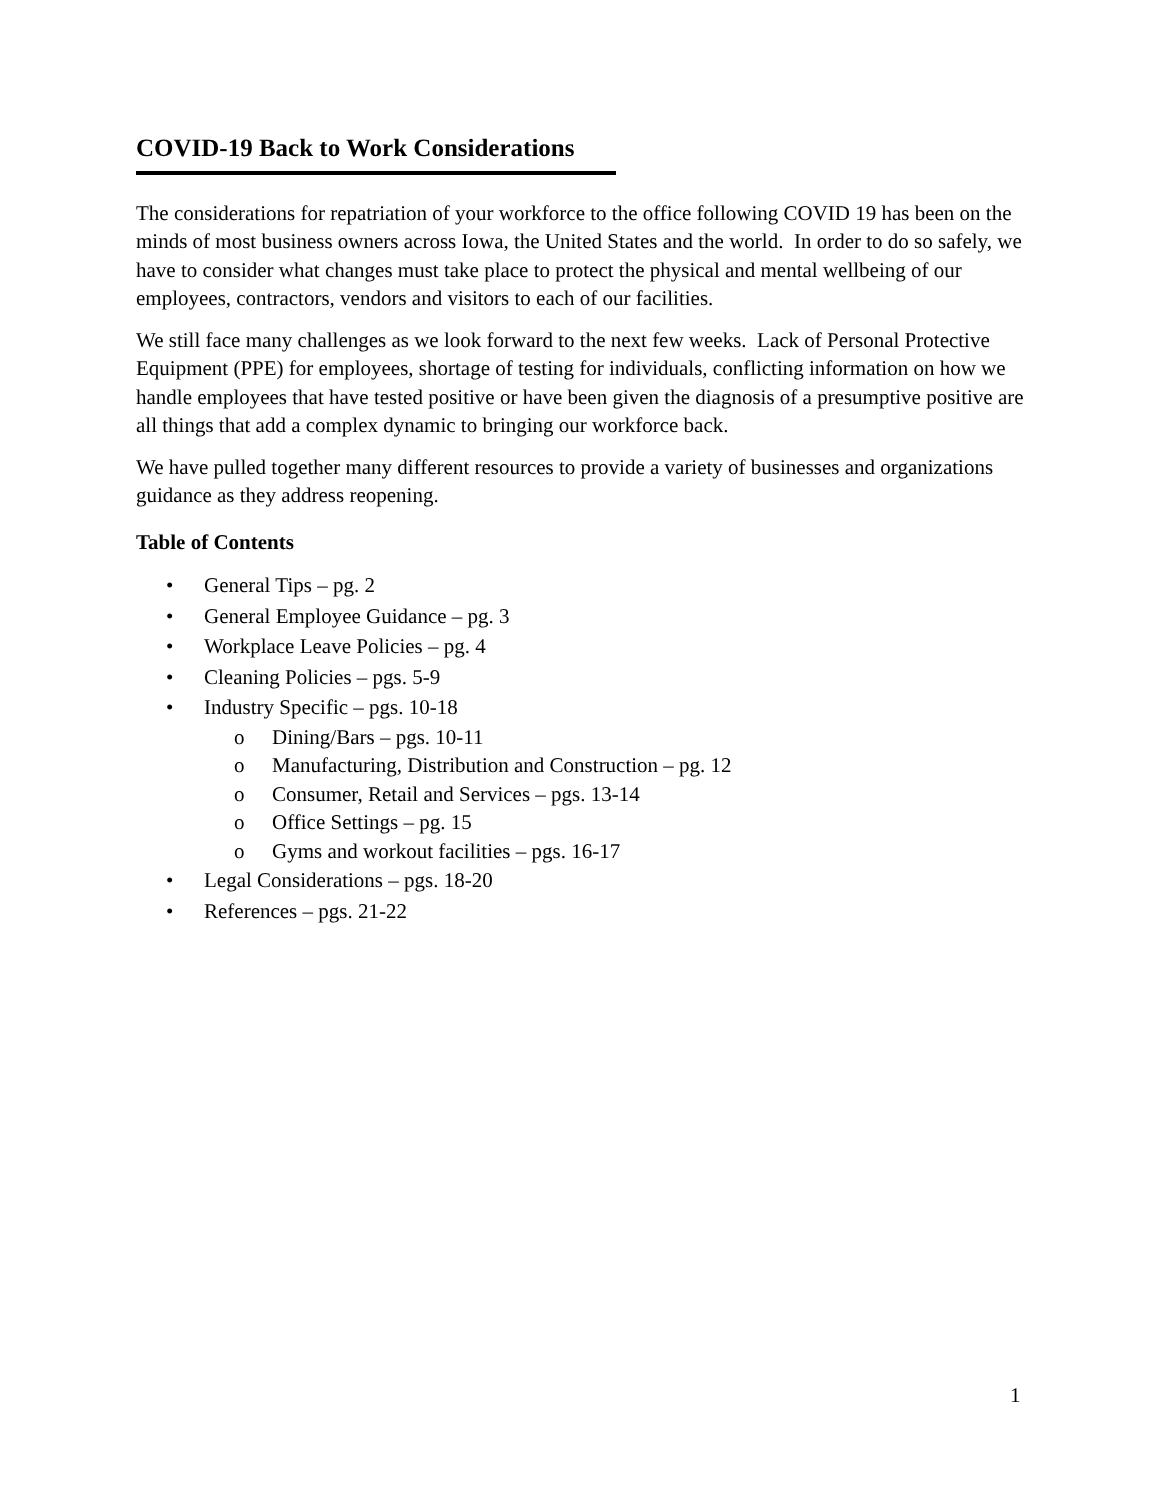COVID-19 Back to Work Considerations
The considerations for repatriation of your workforce to the office following COVID 19 has been on the minds of most business owners across Iowa, the United States and the world. In order to do so safely, we have to consider what changes must take place to protect the physical and mental wellbeing of our employees, contractors, vendors and visitors to each of our facilities.
We still face many challenges as we look forward to the next few weeks. Lack of Personal Protective Equipment (PPE) for employees, shortage of testing for individuals, conflicting information on how we handle employees that have tested positive or have been given the diagnosis of a presumptive positive are all things that add a complex dynamic to bringing our workforce back.
We have pulled together many different resources to provide a variety of businesses and organizations guidance as they address reopening.
Table of Contents
• General Tips – pg. 2
• General Employee Guidance – pg. 3
• Workplace Leave Policies – pg. 4
• Cleaning Policies – pgs. 5-9
• Industry Specific – pgs. 10-18
o Dining/Bars – pgs. 10-11
o Manufacturing, Distribution and Construction – pg. 12
o Consumer, Retail and Services – pgs. 13-14
o Office Settings – pg. 15
o Gyms and workout facilities – pgs. 16-17
• Legal Considerations – pgs. 18-20
• References – pgs. 21-22
1